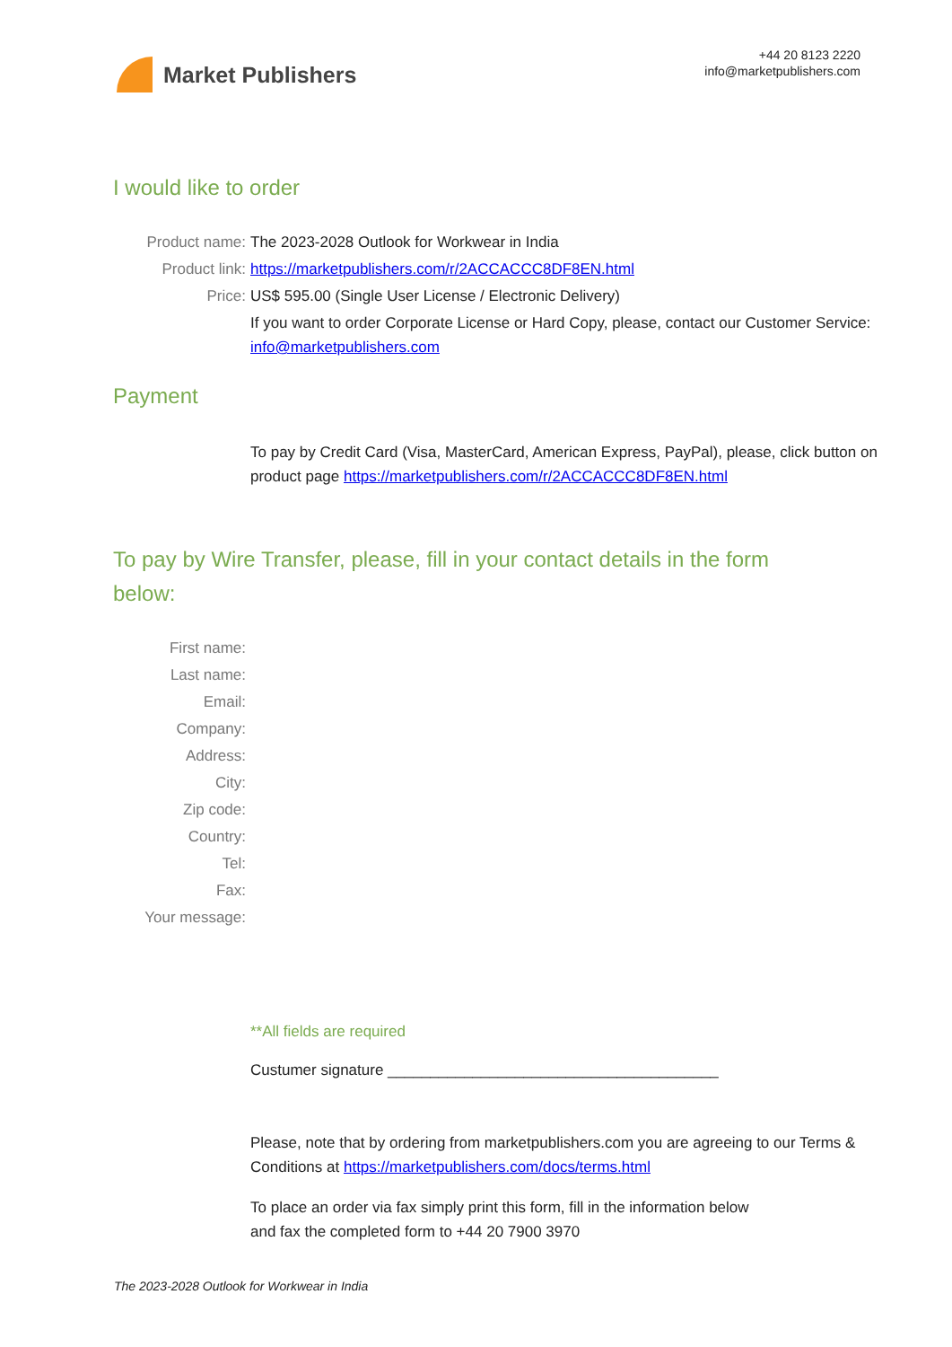Market Publishers
+44 20 8123 2220
info@marketpublishers.com
I would like to order
Product name: The 2023-2028 Outlook for Workwear in India
Product link: https://marketpublishers.com/r/2ACCACCC8DF8EN.html
Price: US$ 595.00 (Single User License / Electronic Delivery)
If you want to order Corporate License or Hard Copy, please, contact our Customer Service:
info@marketpublishers.com
Payment
To pay by Credit Card (Visa, MasterCard, American Express, PayPal), please, click button on product page https://marketpublishers.com/r/2ACCACCC8DF8EN.html
To pay by Wire Transfer, please, fill in your contact details in the form below:
First name:
Last name:
Email:
Company:
Address:
City:
Zip code:
Country:
Tel:
Fax:
Your message:
**All fields are required
Custumer signature _______________________________________
Please, note that by ordering from marketpublishers.com you are agreeing to our Terms & Conditions at https://marketpublishers.com/docs/terms.html
To place an order via fax simply print this form, fill in the information below
and fax the completed form to +44 20 7900 3970
The 2023-2028 Outlook for Workwear in India